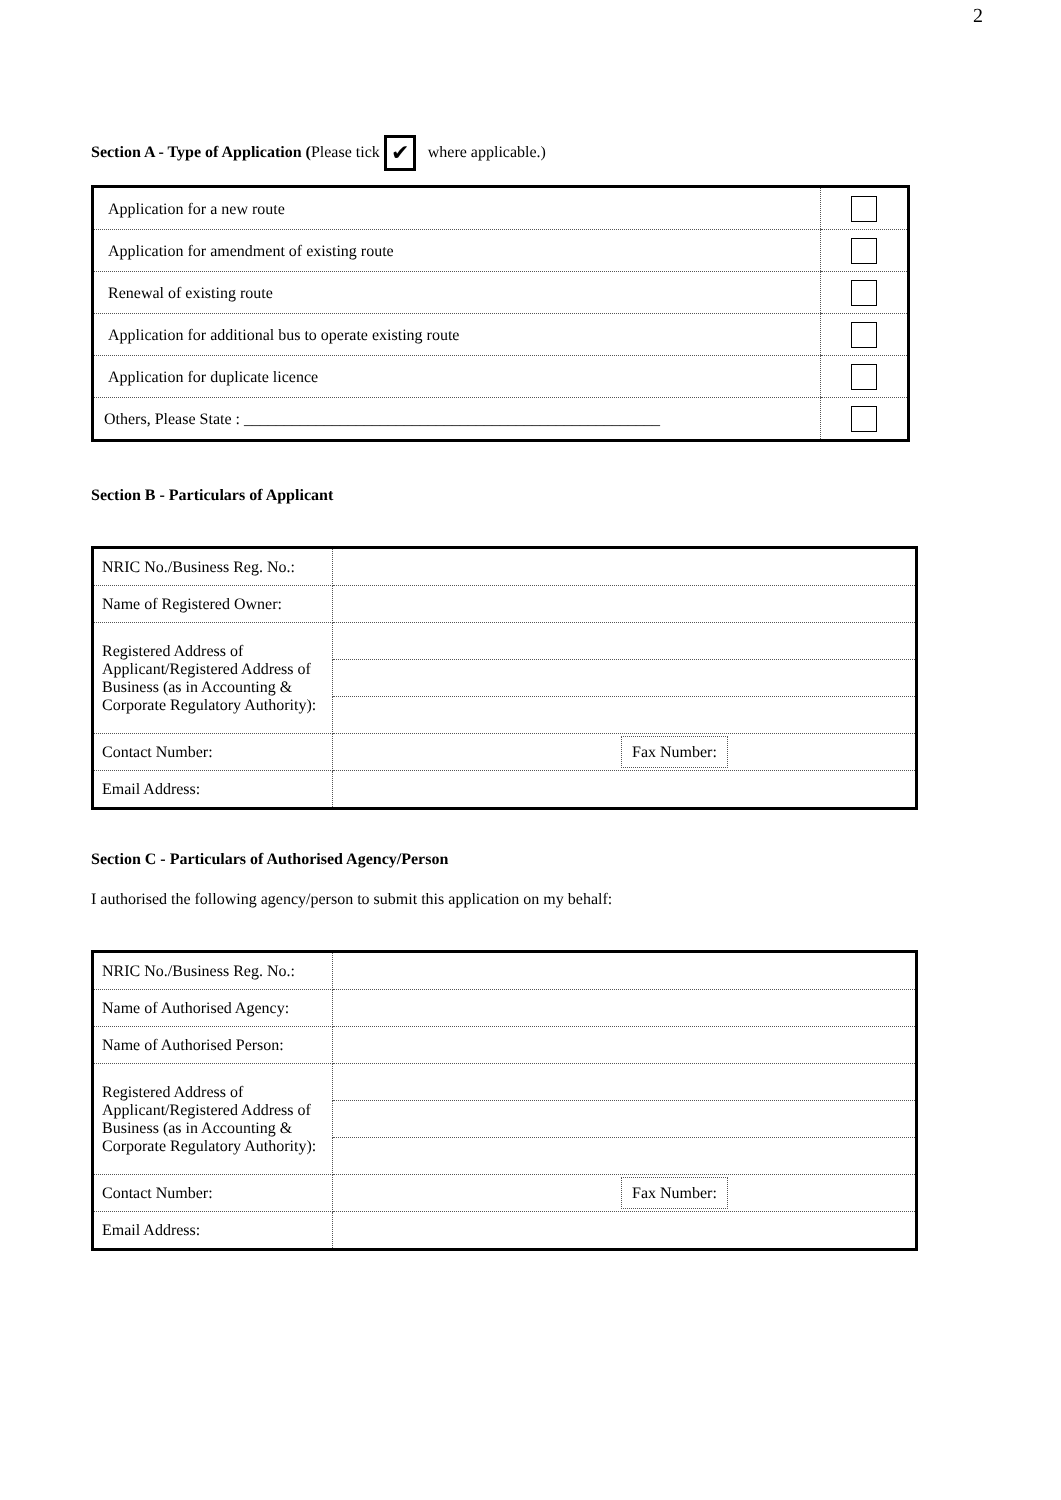2
Section A - Type of Application (Please tick ✔ where applicable.)
| Application for a new route | |
| Application for amendment of existing route | |
| Renewal of existing route | |
| Application for additional bus to operate existing route | |
| Application for duplicate licence | |
| Others, Please State : ____________________________________________________ | |
Section B - Particulars of Applicant
| NRIC No./Business Reg. No.: | |
| Name of Registered Owner: | |
| Registered Address of Applicant/Registered Address of Business (as in Accounting & Corporate Regulatory Authority): | |
| Contact Number: | Fax Number: |
| Email Address: | |
Section C - Particulars of Authorised Agency/Person
I authorised the following agency/person to submit this application on my behalf:
| NRIC No./Business Reg. No.: | |
| Name of Authorised Agency: | |
| Name of Authorised Person: | |
| Registered Address of Applicant/Registered Address of Business (as in Accounting & Corporate Regulatory Authority): | |
| Contact Number: | Fax Number: |
| Email Address: | |